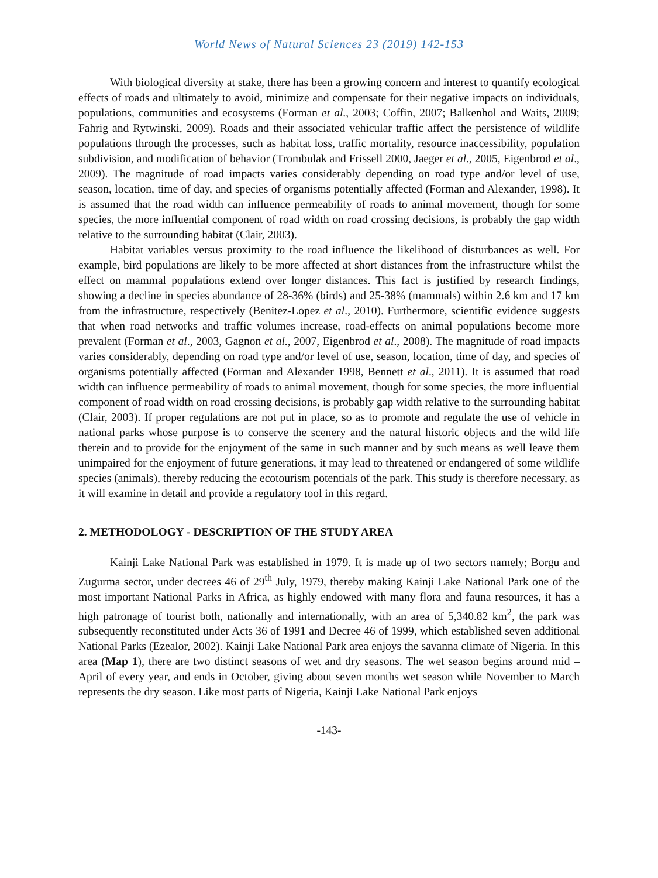World News of Natural Sciences 23 (2019) 142-153
With biological diversity at stake, there has been a growing concern and interest to quantify ecological effects of roads and ultimately to avoid, minimize and compensate for their negative impacts on individuals, populations, communities and ecosystems (Forman et al., 2003; Coffin, 2007; Balkenhol and Waits, 2009; Fahrig and Rytwinski, 2009). Roads and their associated vehicular traffic affect the persistence of wildlife populations through the processes, such as habitat loss, traffic mortality, resource inaccessibility, population subdivision, and modification of behavior (Trombulak and Frissell 2000, Jaeger et al., 2005, Eigenbrod et al., 2009). The magnitude of road impacts varies considerably depending on road type and/or level of use, season, location, time of day, and species of organisms potentially affected (Forman and Alexander, 1998). It is assumed that the road width can influence permeability of roads to animal movement, though for some species, the more influential component of road width on road crossing decisions, is probably the gap width relative to the surrounding habitat (Clair, 2003).
Habitat variables versus proximity to the road influence the likelihood of disturbances as well. For example, bird populations are likely to be more affected at short distances from the infrastructure whilst the effect on mammal populations extend over longer distances. This fact is justified by research findings, showing a decline in species abundance of 28-36% (birds) and 25-38% (mammals) within 2.6 km and 17 km from the infrastructure, respectively (Benitez-Lopez et al., 2010). Furthermore, scientific evidence suggests that when road networks and traffic volumes increase, road-effects on animal populations become more prevalent (Forman et al., 2003, Gagnon et al., 2007, Eigenbrod et al., 2008). The magnitude of road impacts varies considerably, depending on road type and/or level of use, season, location, time of day, and species of organisms potentially affected (Forman and Alexander 1998, Bennett et al., 2011). It is assumed that road width can influence permeability of roads to animal movement, though for some species, the more influential component of road width on road crossing decisions, is probably gap width relative to the surrounding habitat (Clair, 2003). If proper regulations are not put in place, so as to promote and regulate the use of vehicle in national parks whose purpose is to conserve the scenery and the natural historic objects and the wild life therein and to provide for the enjoyment of the same in such manner and by such means as well leave them unimpaired for the enjoyment of future generations, it may lead to threatened or endangered of some wildlife species (animals), thereby reducing the ecotourism potentials of the park. This study is therefore necessary, as it will examine in detail and provide a regulatory tool in this regard.
2. METHODOLOGY - DESCRIPTION OF THE STUDY AREA
Kainji Lake National Park was established in 1979. It is made up of two sectors namely; Borgu and Zugurma sector, under decrees 46 of 29<sup>th</sup> July, 1979, thereby making Kainji Lake National Park one of the most important National Parks in Africa, as highly endowed with many flora and fauna resources, it has a high patronage of tourist both, nationally and internationally, with an area of 5,340.82 km<sup>2</sup>, the park was subsequently reconstituted under Acts 36 of 1991 and Decree 46 of 1999, which established seven additional National Parks (Ezealor, 2002). Kainji Lake National Park area enjoys the savanna climate of Nigeria. In this area (Map 1), there are two distinct seasons of wet and dry seasons. The wet season begins around mid –April of every year, and ends in October, giving about seven months wet season while November to March represents the dry season. Like most parts of Nigeria, Kainji Lake National Park enjoys
-143-